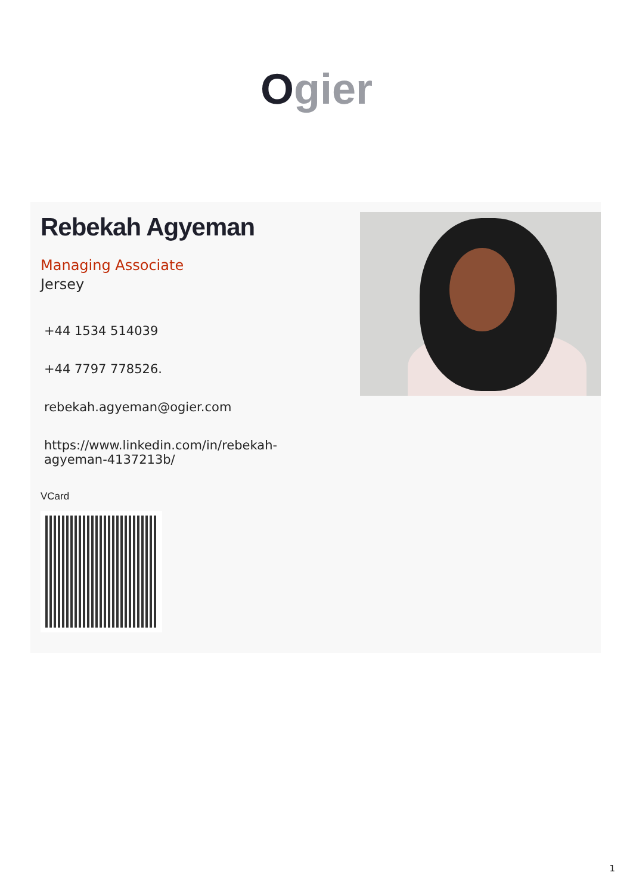Ogier
Rebekah Agyeman
Managing Associate
Jersey
+44 1534 514039
+44 7797 778526.
rebekah.agyeman@ogier.com
https://www.linkedin.com/in/rebekah-agyeman-4137213b/
VCard
1